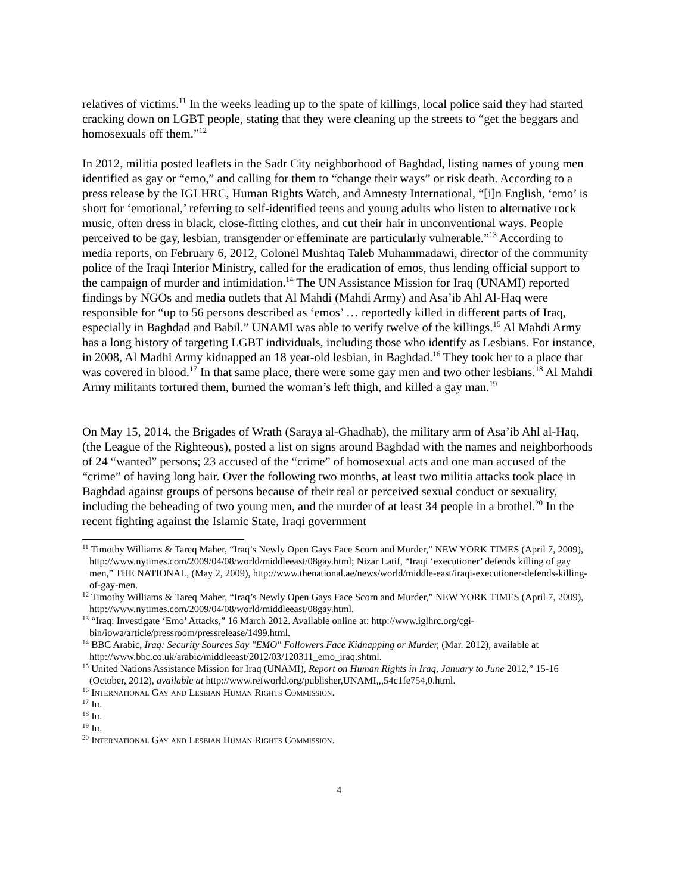relatives of victims.<sup>11</sup> In the weeks leading up to the spate of killings, local police said they had started cracking down on LGBT people, stating that they were cleaning up the streets to “get the beggars and homosexuals off them.”<sup>12</sup>
In 2012, militia posted leaflets in the Sadr City neighborhood of Baghdad, listing names of young men identified as gay or “emo,” and calling for them to “change their ways” or risk death. According to a press release by the IGLHRC, Human Rights Watch, and Amnesty International, “[i]n English, ‘emo’ is short for ‘emotional,’ referring to self-identified teens and young adults who listen to alternative rock music, often dress in black, close-fitting clothes, and cut their hair in unconventional ways. People perceived to be gay, lesbian, transgender or effeminate are particularly vulnerable.”<sup>13</sup> According to media reports, on February 6, 2012, Colonel Mushtaq Taleb Muhammadawi, director of the community police of the Iraqi Interior Ministry, called for the eradication of emos, thus lending official support to the campaign of murder and intimidation.<sup>14</sup> The UN Assistance Mission for Iraq (UNAMI) reported findings by NGOs and media outlets that Al Mahdi (Mahdi Army) and Asa’ib Ahl Al-Haq were responsible for “up to 56 persons described as ‘emos’ … reportedly killed in different parts of Iraq, especially in Baghdad and Babil.” UNAMI was able to verify twelve of the killings.<sup>15</sup> Al Mahdi Army has a long history of targeting LGBT individuals, including those who identify as Lesbians. For instance, in 2008, Al Madhi Army kidnapped an 18 year-old lesbian, in Baghdad.<sup>16</sup> They took her to a place that was covered in blood.<sup>17</sup> In that same place, there were some gay men and two other lesbians.<sup>18</sup> Al Mahdi Army militants tortured them, burned the woman’s left thigh, and killed a gay man.<sup>19</sup>
On May 15, 2014, the Brigades of Wrath (Saraya al-Ghadhab), the military arm of Asa’ib Ahl al-Haq, (the League of the Righteous), posted a list on signs around Baghdad with the names and neighborhoods of 24 “wanted” persons; 23 accused of the “crime” of homosexual acts and one man accused of the “crime” of having long hair. Over the following two months, at least two militia attacks took place in Baghdad against groups of persons because of their real or perceived sexual conduct or sexuality, including the beheading of two young men, and the murder of at least 34 people in a brothel.<sup>20</sup> In the recent fighting against the Islamic State, Iraqi government
<sup>11</sup> Timothy Williams & Tareq Maher, “Iraq’s Newly Open Gays Face Scorn and Murder,” NEW YORK TIMES (April 7, 2009), http://www.nytimes.com/2009/04/08/world/middleeast/08gay.html; Nizar Latif, “Iraqi ‘executioner’ defends killing of gay men,” THE NATIONAL, (May 2, 2009), http://www.thenational.ae/news/world/middle-east/iraqi-executioner-defends-killing-of-gay-men.
<sup>12</sup> Timothy Williams & Tareq Maher, “Iraq’s Newly Open Gays Face Scorn and Murder,” NEW YORK TIMES (April 7, 2009), http://www.nytimes.com/2009/04/08/world/middleeast/08gay.html.
<sup>13</sup> “Iraq: Investigate ‘Emo’ Attacks,” 16 March 2012. Available online at: http://www.iglhrc.org/cgi-bin/iowa/article/pressroom/pressrelease/1499.html.
<sup>14</sup> BBC Arabic, Iraq: Security Sources Say "EMO" Followers Face Kidnapping or Murder, (Mar. 2012), available at http://www.bbc.co.uk/arabic/middleeast/2012/03/120311_emo_iraq.shtml.
<sup>15</sup> United Nations Assistance Mission for Iraq (UNAMI), Report on Human Rights in Iraq, January to June 2012,” 15-16 (October, 2012), available at http://www.refworld.org/publisher,UNAMI,,,54c1fe754,0.html.
<sup>16</sup> International Gay and Lesbian Human Rights Commission.
<sup>17</sup> Id.
<sup>18</sup> Id.
<sup>19</sup> Id.
<sup>20</sup> International Gay and Lesbian Human Rights Commission.
4